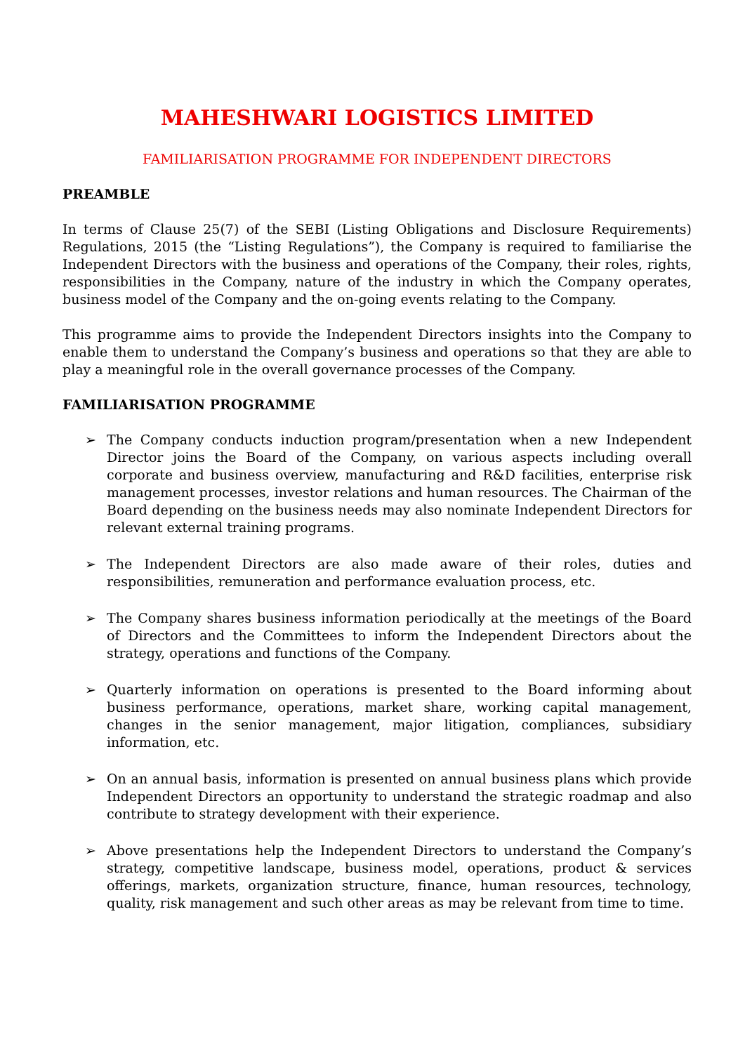MAHESHWARI LOGISTICS LIMITED
FAMILIARISATION PROGRAMME FOR INDEPENDENT DIRECTORS
PREAMBLE
In terms of Clause 25(7) of the SEBI (Listing Obligations and Disclosure Requirements) Regulations, 2015 (the “Listing Regulations”), the Company is required to familiarise the Independent Directors with the business and operations of the Company, their roles, rights, responsibilities in the Company, nature of the industry in which the Company operates, business model of the Company and the on-going events relating to the Company.
This programme aims to provide the Independent Directors insights into the Company to enable them to understand the Company’s business and operations so that they are able to play a meaningful role in the overall governance processes of the Company.
FAMILIARISATION PROGRAMME
➢ The Company conducts induction program/presentation when a new Independent Director joins the Board of the Company, on various aspects including overall corporate and business overview, manufacturing and R&D facilities, enterprise risk management processes, investor relations and human resources. The Chairman of the Board depending on the business needs may also nominate Independent Directors for relevant external training programs.
➢ The Independent Directors are also made aware of their roles, duties and responsibilities, remuneration and performance evaluation process, etc.
➢ The Company shares business information periodically at the meetings of the Board of Directors and the Committees to inform the Independent Directors about the strategy, operations and functions of the Company.
➢ Quarterly information on operations is presented to the Board informing about business performance, operations, market share, working capital management, changes in the senior management, major litigation, compliances, subsidiary information, etc.
➢ On an annual basis, information is presented on annual business plans which provide Independent Directors an opportunity to understand the strategic roadmap and also contribute to strategy development with their experience.
➢ Above presentations help the Independent Directors to understand the Company’s strategy, competitive landscape, business model, operations, product & services offerings, markets, organization structure, finance, human resources, technology, quality, risk management and such other areas as may be relevant from time to time.